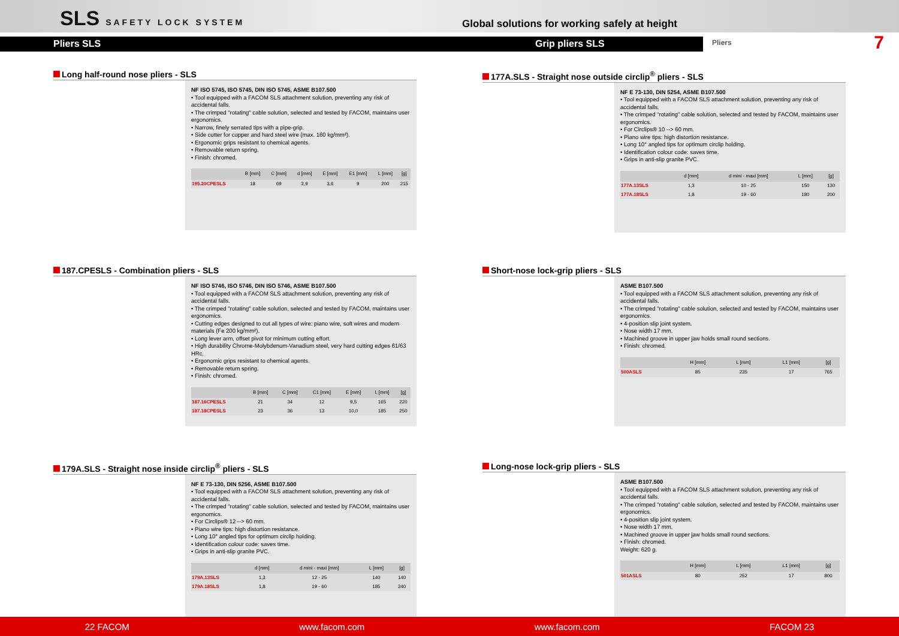SLS SAFETY LOCK SYSTEM
Global solutions for working safely at height
Pliers SLS Grip pliers SLS
Pliers
7
Long half-round nose pliers - SLS
NF ISO 5745, ISO 5745, DIN ISO 5745, ASME B107.500
• Tool equipped with a FACOM SLS attachment solution, preventing any risk of accidental falls.
• The crimped "rotating" cable solution, selected and tested by FACOM, maintains user ergonomics.
• Narrow, finely serrated tips with a pipe-grip.
• Side cutter for copper and hard steel wire (max. 160 kg/mm²).
• Ergonomic grips resistant to chemical agents.
• Removable return spring.
• Finish: chromed.
| | B [mm] | C [mm] | d [mm] | E [mm] | E1 [mm] | L [mm] | [g] |
| --- | --- | --- | --- | --- | --- | --- | --- |
| 195.20CPESLS | 18 | 69 | 2,9 | 3,6 | 9 | 200 | 215 |
187.CPESLS - Combination pliers - SLS
NF ISO 5746, ISO 5746, DIN ISO 5746, ASME B107.500
• Tool equipped with a FACOM SLS attachment solution, preventing any risk of accidental falls.
• The crimped "rotating" cable solution, selected and tested by FACOM, maintains user ergonomics.
• Cutting edges designed to cut all types of wire: piano wire, soft wires and modern materials (Fe 200 kg/mm²).
• Long lever arm, offset pivot for minimum cutting effort.
• High durability Chrome-Molybdenum-Vanadium steel, very hard cutting edges 61/63 HRc.
• Ergonomic grips resistant to chemical agents.
• Removable return spring.
• Finish: chromed.
| | B [mm] | C [mm] | C1 [mm] | E [mm] | L [mm] | [g] |
| --- | --- | --- | --- | --- | --- | --- |
| 187.16CPESLS | 21 | 34 | 12 | 9,5 | 165 | 220 |
| 187.18CPESLS | 23 | 36 | 13 | 10,0 | 185 | 250 |
179A.SLS - Straight nose inside circlip<sup>®</sup> pliers - SLS
NF E 73-130, DIN 5256, ASME B107.500
• Tool equipped with a FACOM SLS attachment solution, preventing any risk of accidental falls.
• The crimped "rotating" cable solution, selected and tested by FACOM, maintains user ergonomics.
• For Circlips® 12 --> 60 mm.
• Piano wire tips: high distortion resistance.
• Long 10° angled tips for optimum circlip holding.
• Identification colour code: saves time.
• Grips in anti-slip granite PVC.
| | d [mm] | d mini - maxi [mm] | L [mm] | [g] |
| --- | --- | --- | --- | --- |
| 179A.13SLS | 1,3 | 12 - 25 | 140 | 140 |
| 179A.18SLS | 1,8 | 19 - 60 | 185 | 240 |
177A.SLS - Straight nose outside circlip<sup>®</sup> pliers - SLS
NF E 73-130, DIN 5254, ASME B107.500
• Tool equipped with a FACOM SLS attachment solution, preventing any risk of accidental falls.
• The crimped “rotating” cable solution, selected and tested by FACOM, maintains user ergonomics.
• For Circlips® 10 --> 60 mm.
• Piano wire tips: high distortion resistance.
• Long 10° angled tips for optimum circlip holding.
• Identification colour code: saves time.
• Grips in anti-slip granite PVC.
| | d [mm] | d mini - maxi [mm] | L [mm] | [g] |
| --- | --- | --- | --- | --- |
| 177A.13SLS | 1,3 | 10 - 25 | 150 | 130 |
| 177A.18SLS | 1,8 | 19 - 60 | 180 | 200 |
Short-nose lock-grip pliers - SLS
ASME B107.500
• Tool equipped with a FACOM SLS attachment solution, preventing any risk of accidental falls.
• The crimped "rotating" cable solution, selected and tested by FACOM, maintains user ergonomics.
• 4-position slip joint system.
• Nose width 17 mm.
• Machined groove in upper jaw holds small round sections.
• Finish: chromed.
| | H [mm] | L [mm] | L1 [mm] | [g] |
| --- | --- | --- | --- | --- |
| 500ASLS | 85 | 235 | 17 | 765 |
Long-nose lock-grip pliers - SLS
ASME B107.500
• Tool equipped with a FACOM SLS attachment solution, preventing any risk of accidental falls.
• The crimped "rotating" cable solution, selected and tested by FACOM, maintains user ergonomics.
• 4-position slip joint system.
• Nose width 17 mm.
• Machined groove in upper jaw holds small round sections.
• Finish: chromed.
Weight: 620 g.
| | H [mm] | L [mm] | L1 [mm] | [g] |
| --- | --- | --- | --- | --- |
| 501ASLS | 80 | 252 | 17 | 800 |
22 FACOM www.facom.com www.facom.com FACOM 23